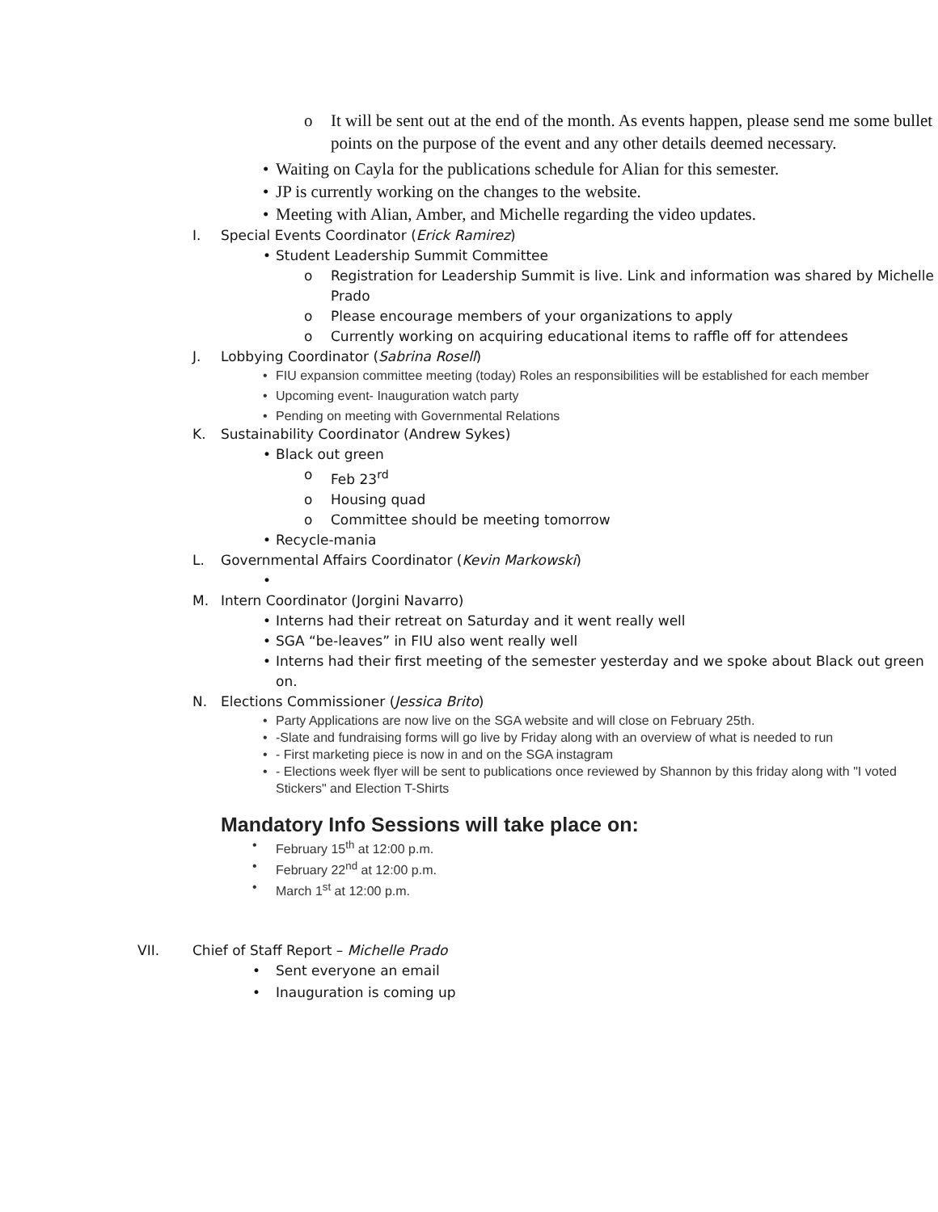o It will be sent out at the end of the month. As events happen, please send me some bullet points on the purpose of the event and any other details deemed necessary.
• Waiting on Cayla for the publications schedule for Alian for this semester.
• JP is currently working on the changes to the website.
• Meeting with Alian, Amber, and Michelle regarding the video updates.
I. Special Events Coordinator (Erick Ramirez)
• Student Leadership Summit Committee
o Registration for Leadership Summit is live. Link and information was shared by Michelle Prado
o Please encourage members of your organizations to apply
o Currently working on acquiring educational items to raffle off for attendees
J. Lobbying Coordinator (Sabrina Rosell)
• FIU expansion committee meeting (today) Roles an responsibilities will be established for each member
• Upcoming event- Inauguration watch party
• Pending on meeting with Governmental Relations
K. Sustainability Coordinator (Andrew Sykes)
• Black out green
o Feb 23<sup>rd</sup>
o Housing quad
o Committee should be meeting tomorrow
• Recycle-mania
L. Governmental Affairs Coordinator (Kevin Markowski)
•
M. Intern Coordinator (Jorgini Navarro)
• Interns had their retreat on Saturday and it went really well
• SGA “be-leaves” in FIU also went really well
• Interns had their first meeting of the semester yesterday and we spoke about Black out green on.
N. Elections Commissioner (Jessica Brito)
• Party Applications are now live on the SGA website and will close on February 25th.
• -Slate and fundraising forms will go live by Friday along with an overview of what is needed to run
• - First marketing piece is now in and on the SGA instagram
• - Elections week flyer will be sent to publications once reviewed by Shannon by this friday along with "I voted Stickers" and Election T-Shirts
Mandatory Info Sessions will take place on:
• February 15<sup>th</sup> at 12:00 p.m.
• February 22<sup>nd</sup> at 12:00 p.m.
• March 1<sup>st</sup> at 12:00 p.m.
VII. Chief of Staff Report – Michelle Prado
• Sent everyone an email
• Inauguration is coming up